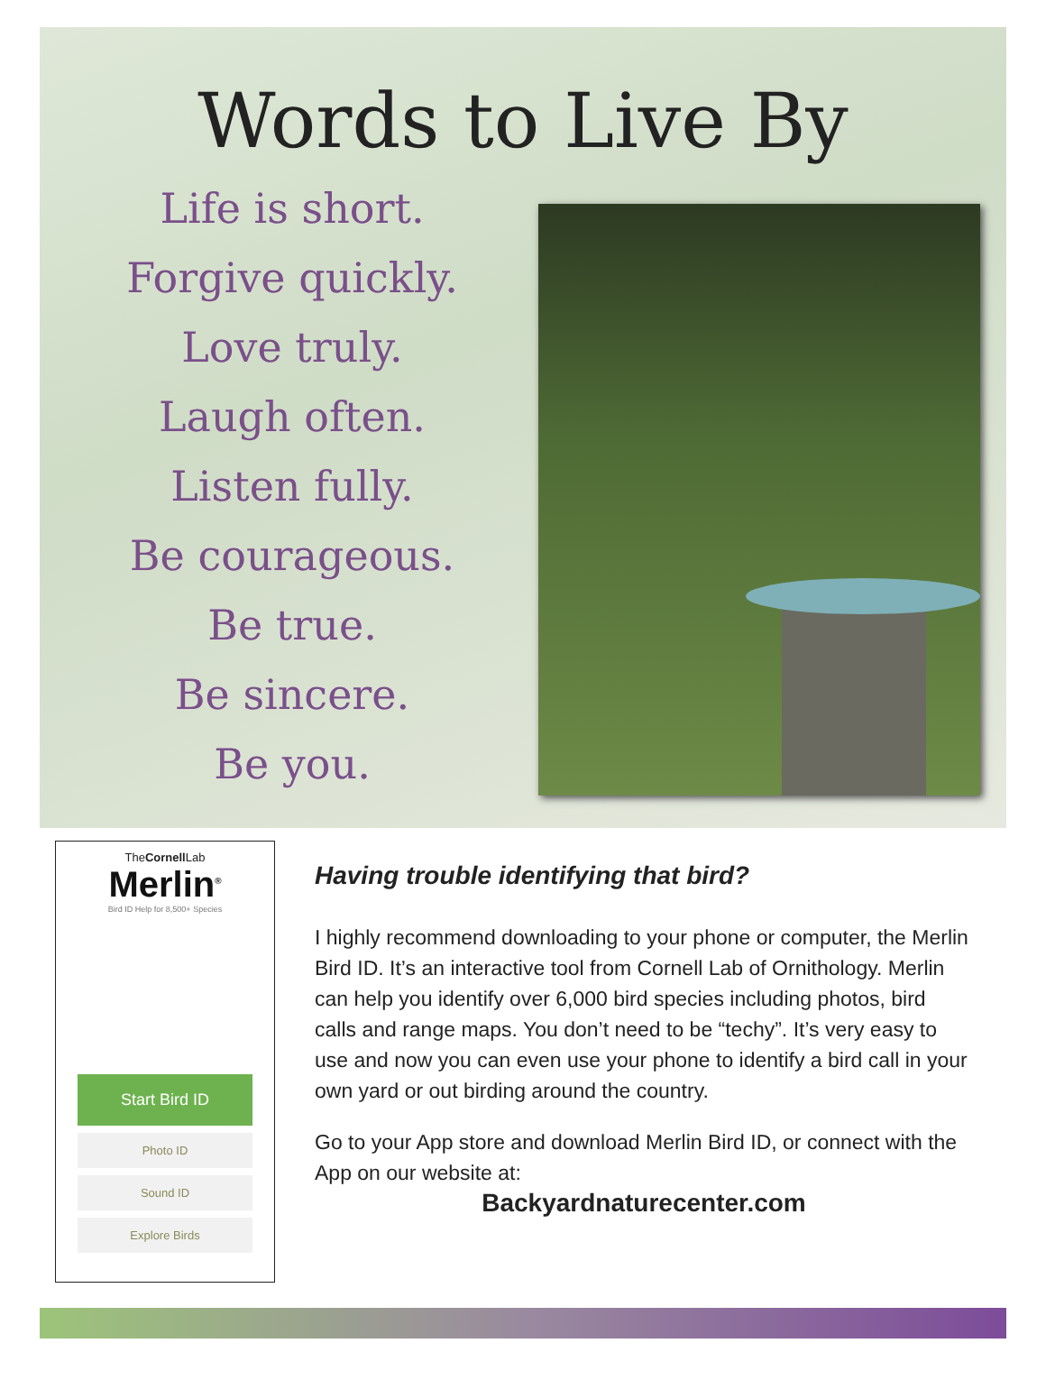Words to Live By
Life is short.
Forgive quickly.
Love truly.
Laugh often.
Listen fully.
Be courageous.
Be true.
Be sincere.
Be you.
TheCornell Lab
Merlin<sup>®</sup>
Bird ID Help for 8,500+ Species
Start Bird ID
Photo ID
Sound ID
Explore Birds
Having trouble identifying that bird?
I highly recommend downloading to your phone or computer, the Merlin Bird ID. It’s an interactive tool from Cornell Lab of Ornithology. Merlin can help you identify over 6,000 bird species including photos, bird calls and range maps. You don’t need to be “techy”. It’s very easy to use and now you can even use your phone to identify a bird call in your own yard or out birding around the country.
Go to your App store and download Merlin Bird ID, or connect with the App on our website at:
Backyardnaturecenter.com